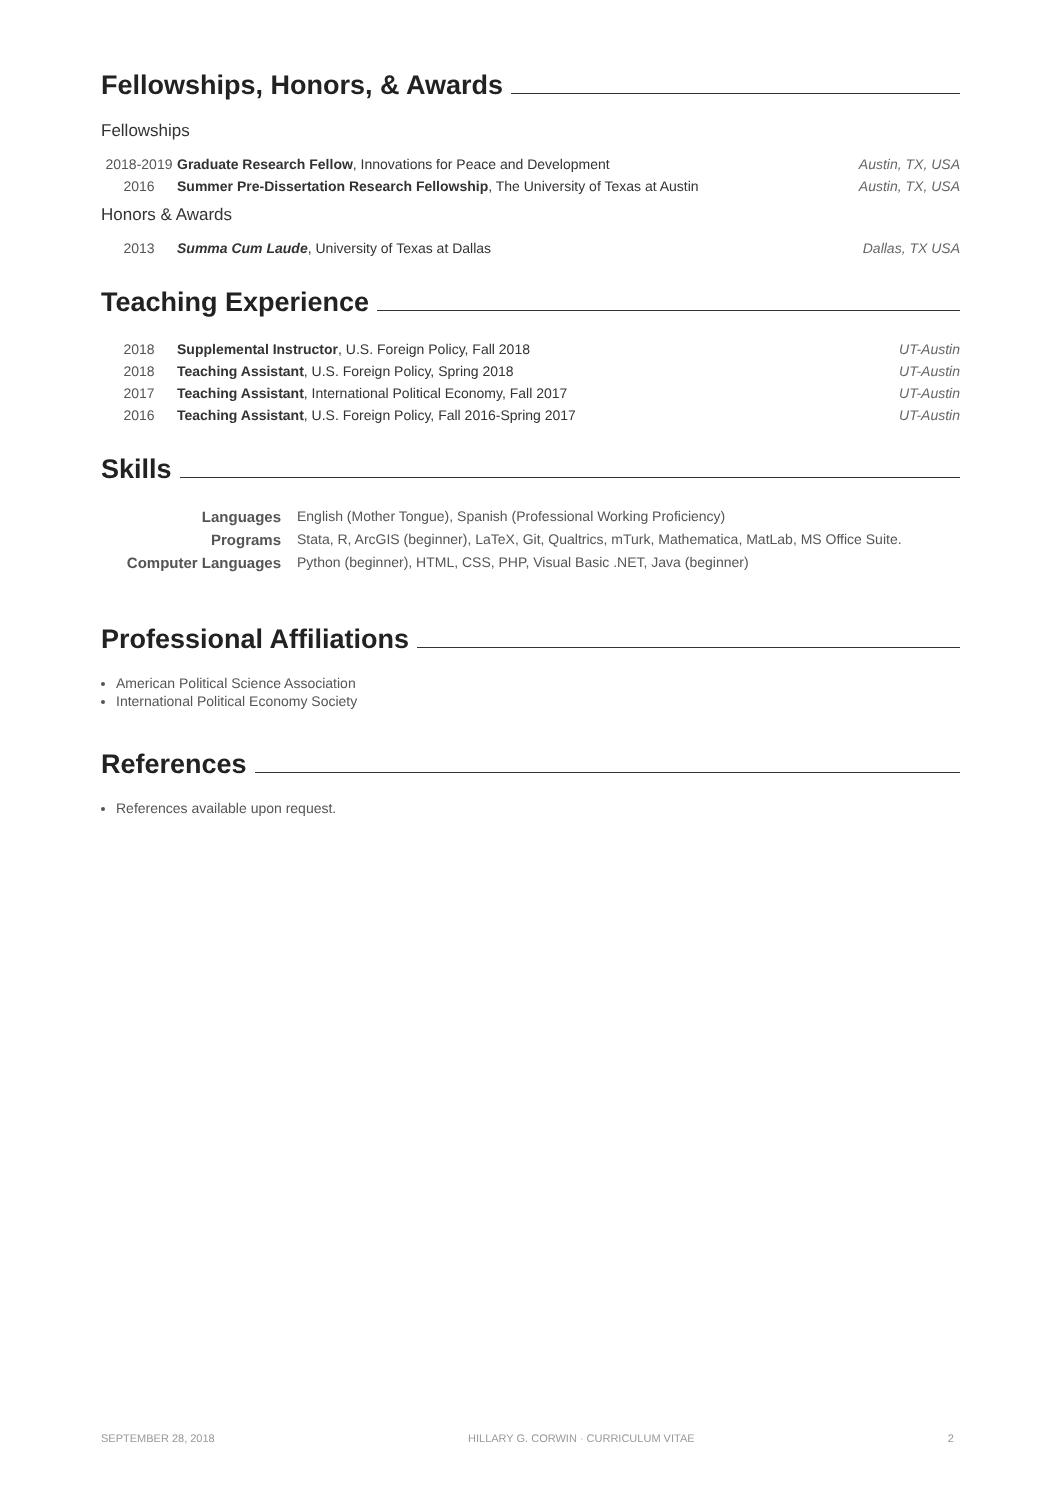Fellowships, Honors, & Awards
Fellowships
| 2018-2019 | Graduate Research Fellow , Innovations for Peace and Development | Austin, TX, USA |
| 2016 | Summer Pre-Dissertation Research Fellowship , The University of Texas at Austin | Austin, TX, USA |
Honors & Awards
| 2013 | Summa Cum Laude , University of Texas at Dallas | Dallas, TX USA |
Teaching Experience
| 2018 | Supplemental Instructor , U.S. Foreign Policy, Fall 2018 | UT-Austin |
| 2018 | Teaching Assistant , U.S. Foreign Policy, Spring 2018 | UT-Austin |
| 2017 | Teaching Assistant , International Political Economy, Fall 2017 | UT-Austin |
| 2016 | Teaching Assistant , U.S. Foreign Policy, Fall 2016-Spring 2017 | UT-Austin |
Skills
| Languages | English (Mother Tongue), Spanish (Professional Working Proficiency) |
| Programs | Stata, R, ArcGIS (beginner), LaTeX, Git, Qualtrics, mTurk, Mathematica, MatLab, MS Office Suite. |
| Computer Languages | Python (beginner), HTML, CSS, PHP, Visual Basic .NET, Java (beginner) |
Professional Affiliations
American Political Science Association
International Political Economy Society
References
References available upon request.
SEPTEMBER 28, 2018 HILLARY G. CORWIN · CURRICULUM VITAE 2